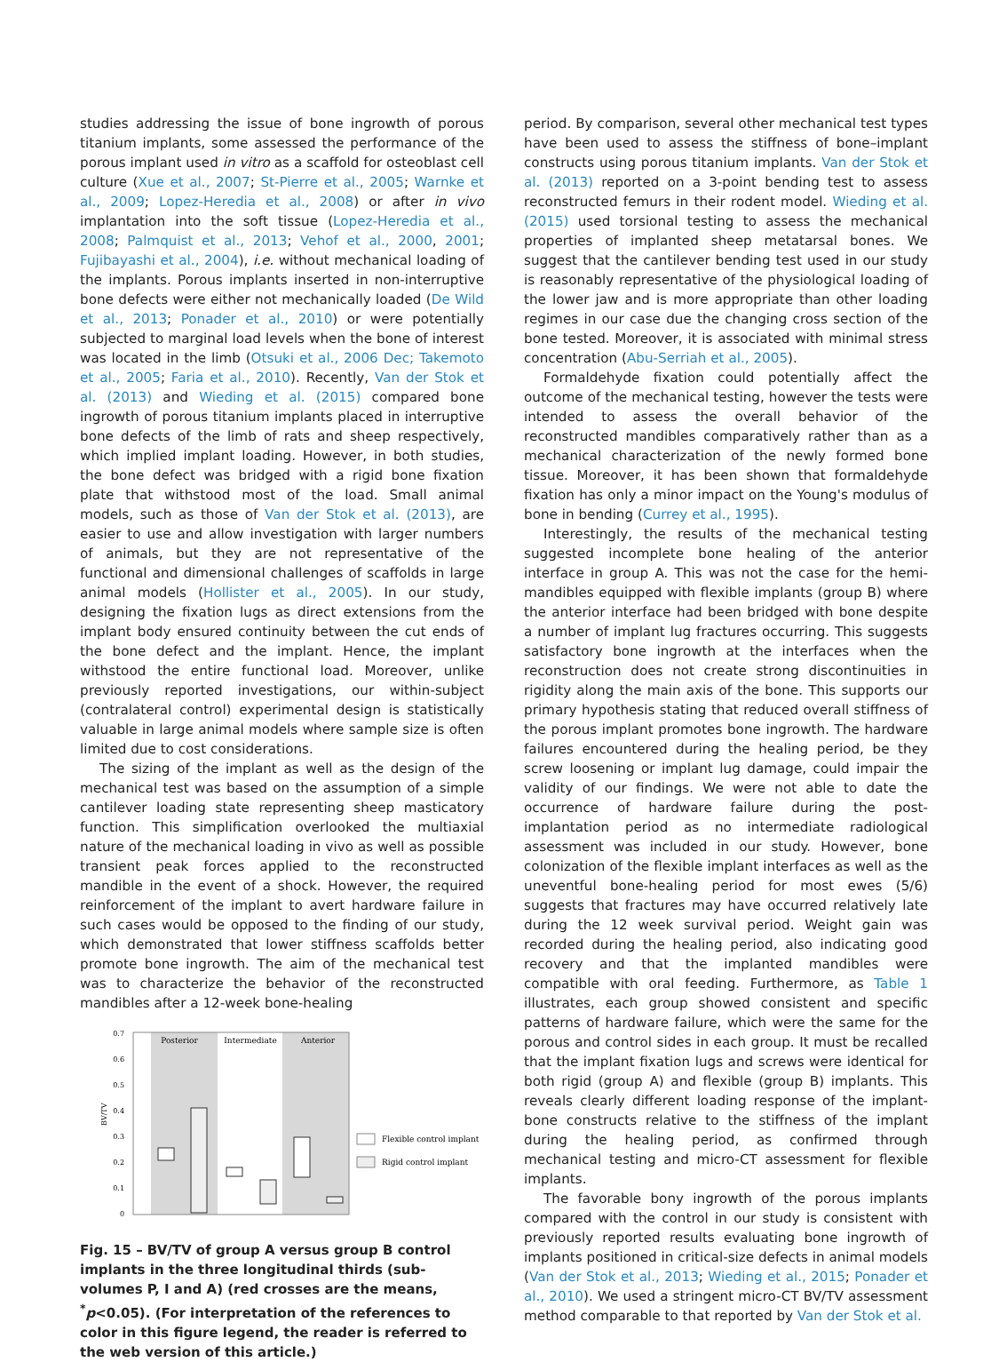studies addressing the issue of bone ingrowth of porous titanium implants, some assessed the performance of the porous implant used in vitro as a scaffold for osteoblast cell culture (Xue et al., 2007; St-Pierre et al., 2005; Warnke et al., 2009; Lopez-Heredia et al., 2008) or after in vivo implantation into the soft tissue (Lopez-Heredia et al., 2008; Palmquist et al., 2013; Vehof et al., 2000, 2001; Fujibayashi et al., 2004), i.e. without mechanical loading of the implants. Porous implants inserted in non-interruptive bone defects were either not mechanically loaded (De Wild et al., 2013; Ponader et al., 2010) or were potentially subjected to marginal load levels when the bone of interest was located in the limb (Otsuki et al., 2006 Dec; Takemoto et al., 2005; Faria et al., 2010). Recently, Van der Stok et al. (2013) and Wieding et al. (2015) compared bone ingrowth of porous titanium implants placed in interruptive bone defects of the limb of rats and sheep respectively, which implied implant loading. However, in both studies, the bone defect was bridged with a rigid bone fixation plate that withstood most of the load. Small animal models, such as those of Van der Stok et al. (2013), are easier to use and allow investigation with larger numbers of animals, but they are not representative of the functional and dimensional challenges of scaffolds in large animal models (Hollister et al., 2005). In our study, designing the fixation lugs as direct extensions from the implant body ensured continuity between the cut ends of the bone defect and the implant. Hence, the implant withstood the entire functional load. Moreover, unlike previously reported investigations, our within-subject (contralateral control) experimental design is statistically valuable in large animal models where sample size is often limited due to cost considerations.
The sizing of the implant as well as the design of the mechanical test was based on the assumption of a simple cantilever loading state representing sheep masticatory function. This simplification overlooked the multiaxial nature of the mechanical loading in vivo as well as possible transient peak forces applied to the reconstructed mandible in the event of a shock. However, the required reinforcement of the implant to avert hardware failure in such cases would be opposed to the finding of our study, which demonstrated that lower stiffness scaffolds better promote bone ingrowth. The aim of the mechanical test was to characterize the behavior of the reconstructed mandibles after a 12-week bone-healing
0.7
0.6
0.5
0.4
0.3
0.2
0.1
0
BV/TV
Posterior
Intermediate
Anterior
Flexible control implant
Rigid control implant
Fig. 15 – BV/TV of group A versus group B control implants in the three longitudinal thirds (sub-volumes P, I and A) (red crosses are the means, <sup>*</sup>p<0.05). (For interpretation of the references to color in this figure legend, the reader is referred to the web version of this article.)
period. By comparison, several other mechanical test types have been used to assess the stiffness of bone–implant constructs using porous titanium implants. Van der Stok et al. (2013) reported on a 3-point bending test to assess reconstructed femurs in their rodent model. Wieding et al. (2015) used torsional testing to assess the mechanical properties of implanted sheep metatarsal bones. We suggest that the cantilever bending test used in our study is reasonably representative of the physiological loading of the lower jaw and is more appropriate than other loading regimes in our case due the changing cross section of the bone tested. Moreover, it is associated with minimal stress concentration (Abu-Serriah et al., 2005).
Formaldehyde fixation could potentially affect the outcome of the mechanical testing, however the tests were intended to assess the overall behavior of the reconstructed mandibles comparatively rather than as a mechanical characterization of the newly formed bone tissue. Moreover, it has been shown that formaldehyde fixation has only a minor impact on the Young's modulus of bone in bending (Currey et al., 1995).
Interestingly, the results of the mechanical testing suggested incomplete bone healing of the anterior interface in group A. This was not the case for the hemi-mandibles equipped with flexible implants (group B) where the anterior interface had been bridged with bone despite a number of implant lug fractures occurring. This suggests satisfactory bone ingrowth at the interfaces when the reconstruction does not create strong discontinuities in rigidity along the main axis of the bone. This supports our primary hypothesis stating that reduced overall stiffness of the porous implant promotes bone ingrowth. The hardware failures encountered during the healing period, be they screw loosening or implant lug damage, could impair the validity of our findings. We were not able to date the occurrence of hardware failure during the post-implantation period as no intermediate radiological assessment was included in our study. However, bone colonization of the flexible implant interfaces as well as the uneventful bone-healing period for most ewes (5/6) suggests that fractures may have occurred relatively late during the 12 week survival period. Weight gain was recorded during the healing period, also indicating good recovery and that the implanted mandibles were compatible with oral feeding. Furthermore, as Table 1 illustrates, each group showed consistent and specific patterns of hardware failure, which were the same for the porous and control sides in each group. It must be recalled that the implant fixation lugs and screws were identical for both rigid (group A) and flexible (group B) implants. This reveals clearly different loading response of the implant-bone constructs relative to the stiffness of the implant during the healing period, as confirmed through mechanical testing and micro-CT assessment for flexible implants.
The favorable bony ingrowth of the porous implants compared with the control in our study is consistent with previously reported results evaluating bone ingrowth of implants positioned in critical-size defects in animal models (Van der Stok et al., 2013; Wieding et al., 2015; Ponader et al., 2010). We used a stringent micro-CT BV/TV assessment method comparable to that reported by Van der Stok et al.